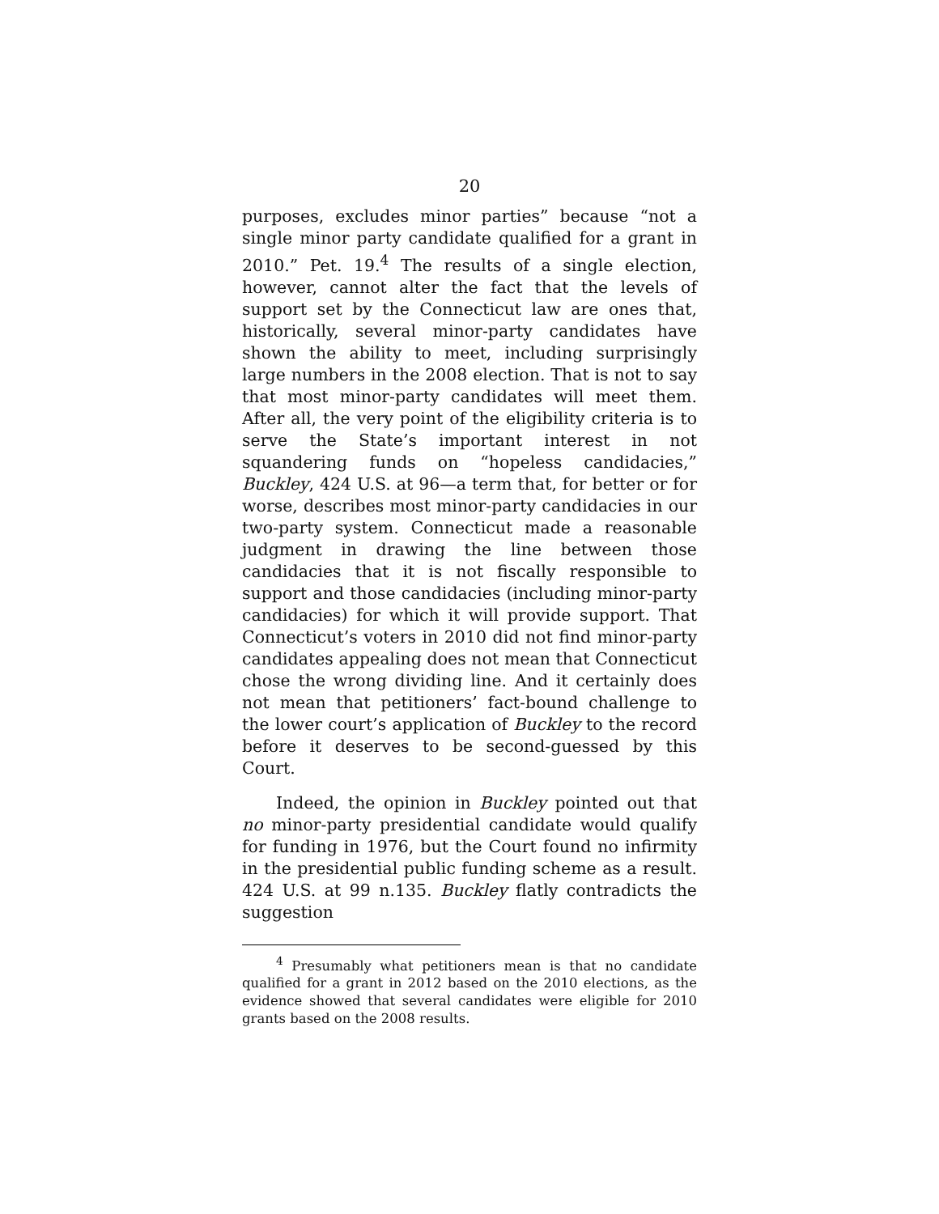20
purposes, excludes minor parties” because “not a single minor party candidate qualified for a grant in 2010.” Pet. 19.<sup>4</sup> The results of a single election, however, cannot alter the fact that the levels of support set by the Connecticut law are ones that, historically, several minor-party candidates have shown the ability to meet, including surprisingly large numbers in the 2008 election. That is not to say that most minor-party candidates will meet them. After all, the very point of the eligibility criteria is to serve the State’s important interest in not squandering funds on “hopeless candidacies,” Buckley, 424 U.S. at 96—a term that, for better or for worse, describes most minor-party candidacies in our two-party system. Connecticut made a reasonable judgment in drawing the line between those candidacies that it is not fiscally responsible to support and those candidacies (including minor-party candidacies) for which it will provide support. That Connecticut’s voters in 2010 did not find minor-party candidates appealing does not mean that Connecticut chose the wrong dividing line. And it certainly does not mean that petitioners’ fact-bound challenge to the lower court’s application of Buckley to the record before it deserves to be second-guessed by this Court.
Indeed, the opinion in Buckley pointed out that no minor-party presidential candidate would qualify for funding in 1976, but the Court found no infirmity in the presidential public funding scheme as a result. 424 U.S. at 99 n.135. Buckley flatly contradicts the suggestion
<sup>4</sup> Presumably what petitioners mean is that no candidate qualified for a grant in 2012 based on the 2010 elections, as the evidence showed that several candidates were eligible for 2010 grants based on the 2008 results.